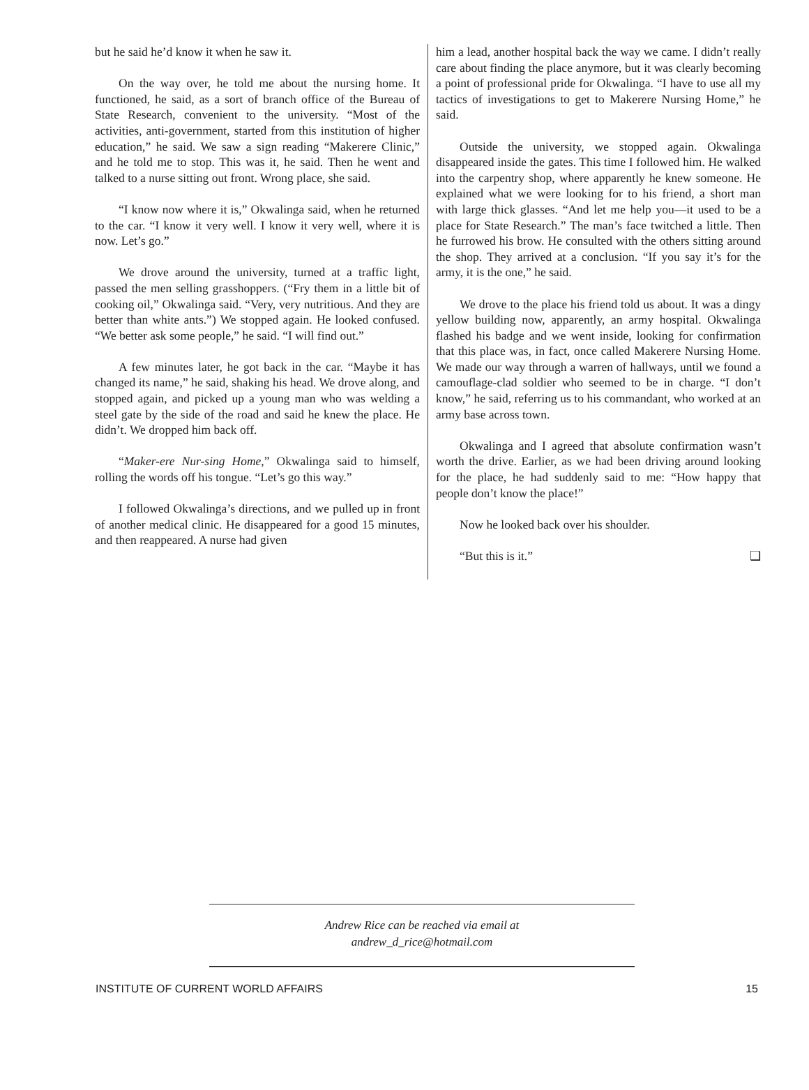but he said he’d know it when he saw it.
On the way over, he told me about the nursing home. It functioned, he said, as a sort of branch office of the Bureau of State Research, convenient to the university. “Most of the activities, anti-government, started from this institution of higher education,” he said. We saw a sign reading “Makerere Clinic,” and he told me to stop. This was it, he said. Then he went and talked to a nurse sitting out front. Wrong place, she said.
“I know now where it is,” Okwalinga said, when he returned to the car. “I know it very well. I know it very well, where it is now. Let’s go.”
We drove around the university, turned at a traffic light, passed the men selling grasshoppers. (“Fry them in a little bit of cooking oil,” Okwalinga said. “Very, very nutritious. And they are better than white ants.”) We stopped again. He looked confused. “We better ask some people,” he said. “I will find out.”
A few minutes later, he got back in the car. “Maybe it has changed its name,” he said, shaking his head. We drove along, and stopped again, and picked up a young man who was welding a steel gate by the side of the road and said he knew the place. He didn’t. We dropped him back off.
“Maker-ere Nur-sing Home,” Okwalinga said to himself, rolling the words off his tongue. “Let’s go this way.”
I followed Okwalinga’s directions, and we pulled up in front of another medical clinic. He disappeared for a good 15 minutes, and then reappeared. A nurse had given
him a lead, another hospital back the way we came. I didn’t really care about finding the place anymore, but it was clearly becoming a point of professional pride for Okwalinga. “I have to use all my tactics of investigations to get to Makerere Nursing Home,” he said.
Outside the university, we stopped again. Okwalinga disappeared inside the gates. This time I followed him. He walked into the carpentry shop, where apparently he knew someone. He explained what we were looking for to his friend, a short man with large thick glasses. “And let me help you—it used to be a place for State Research.” The man’s face twitched a little. Then he furrowed his brow. He consulted with the others sitting around the shop. They arrived at a conclusion. “If you say it’s for the army, it is the one,” he said.
We drove to the place his friend told us about. It was a dingy yellow building now, apparently, an army hospital. Okwalinga flashed his badge and we went inside, looking for confirmation that this place was, in fact, once called Makerere Nursing Home. We made our way through a warren of hallways, until we found a camouflage-clad soldier who seemed to be in charge. “I don’t know,” he said, referring us to his commandant, who worked at an army base across town.
Okwalinga and I agreed that absolute confirmation wasn’t worth the drive. Earlier, as we had been driving around looking for the place, he had suddenly said to me: “How happy that people don’t know the place!”
Now he looked back over his shoulder.
“But this is it.” ❑
Andrew Rice can be reached via email at
andrew_d_rice@hotmail.com
INSTITUTE OF CURRENT WORLD AFFAIRS 15